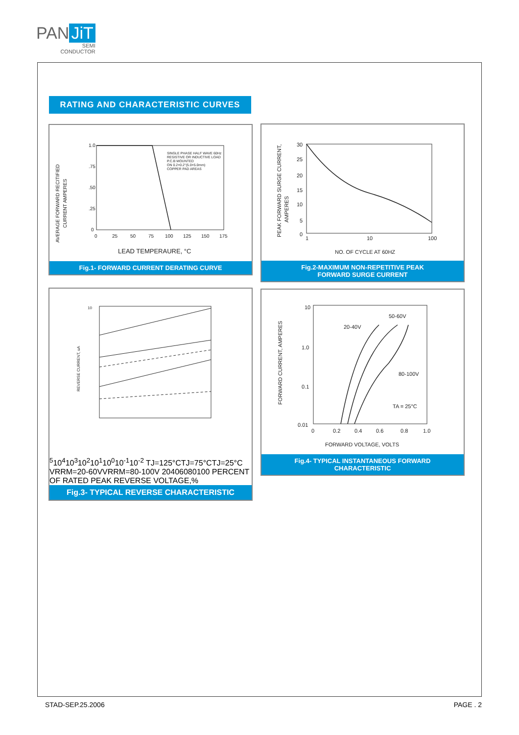PAN JiT
SEMI
CONDUCTOR
RATING AND CHARACTERISTIC CURVES
AVERAGE FORWARD RECITIFIED
CURRENT AMPERES
1.0
.75
.50
.25
0
0
25
50
75
100
125
150
175
SINGLE PHASE HALF WAVE 60Hz
RESISTIVE OR INDUCTIVE LOAD
P.C.B MOUNTED
ON 0.2×0.2"(5.0×5.0mm)
COPPER PAD AREAS
LEAD TEMPERAURE, °C
Fig.1- FORWARD CURRENT DERATING CURVE
PEAK FORWARD SURGE CURRENT,
AMPERES
30
25
20
15
10
5
0
1
10
100
NO. OF CYCLE AT 60HZ
Fig.2-MAXIMUM NON-REPETITIVE PEAK
FORWARD SURGE CURRENT
REVERSE CURRENT, uA
105
104
103
102
101
100
10-1
10-2
TJ=125°C
TJ=75°C
TJ=25°C
VRRM=20-60V
VRRM=80-100V
20
40
60
80
100
PERCENT OF RATED PEAK REVERSE VOLTAGE,%
Fig.3- TYPICAL REVERSE CHARACTERISTIC
FORWARD CURRENT, AMPERES
10
1.0
0.1
0.01
20-40V
50-60V
80-100V
TA = 25°C
0
0.2
0.4
0.6
0.8
1.0
FORWARD VOLTAGE, VOLTS
Fig.4- TYPICAL INSTANTANEOUS FORWARD
CHARACTERISTIC
STAD-SEP.25.2006 PAGE . 2